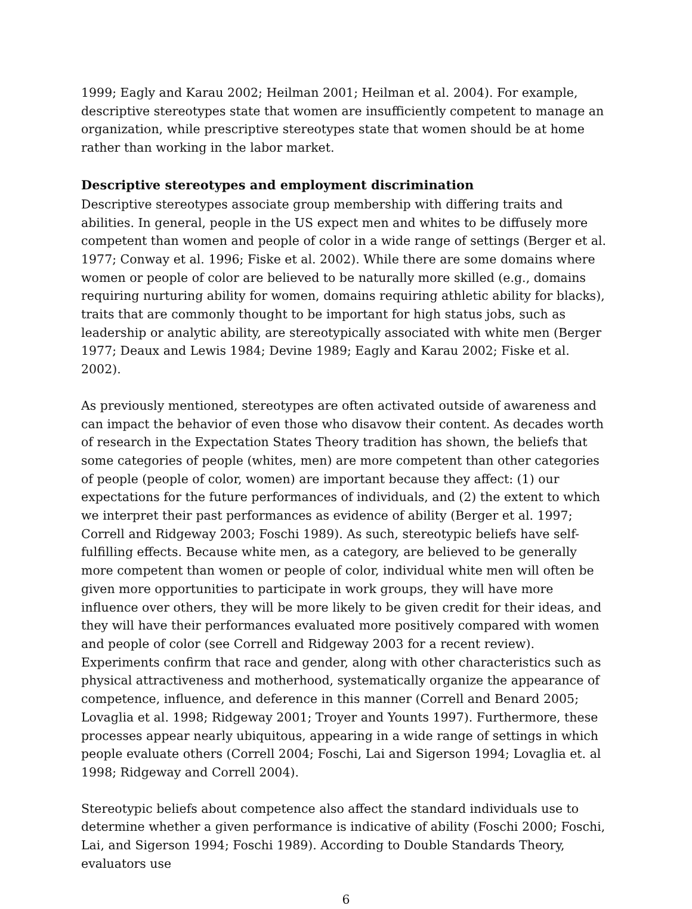1999; Eagly and Karau 2002; Heilman 2001; Heilman et al. 2004). For example, descriptive stereotypes state that women are insufficiently competent to manage an organization, while prescriptive stereotypes state that women should be at home rather than working in the labor market.
Descriptive stereotypes and employment discrimination
Descriptive stereotypes associate group membership with differing traits and abilities. In general, people in the US expect men and whites to be diffusely more competent than women and people of color in a wide range of settings (Berger et al. 1977; Conway et al. 1996; Fiske et al. 2002). While there are some domains where women or people of color are believed to be naturally more skilled (e.g., domains requiring nurturing ability for women, domains requiring athletic ability for blacks), traits that are commonly thought to be important for high status jobs, such as leadership or analytic ability, are stereotypically associated with white men (Berger 1977; Deaux and Lewis 1984; Devine 1989; Eagly and Karau 2002; Fiske et al. 2002).
As previously mentioned, stereotypes are often activated outside of awareness and can impact the behavior of even those who disavow their content. As decades worth of research in the Expectation States Theory tradition has shown, the beliefs that some categories of people (whites, men) are more competent than other categories of people (people of color, women) are important because they affect: (1) our expectations for the future performances of individuals, and (2) the extent to which we interpret their past performances as evidence of ability (Berger et al. 1997; Correll and Ridgeway 2003; Foschi 1989). As such, stereotypic beliefs have self-fulfilling effects. Because white men, as a category, are believed to be generally more competent than women or people of color, individual white men will often be given more opportunities to participate in work groups, they will have more influence over others, they will be more likely to be given credit for their ideas, and they will have their performances evaluated more positively compared with women and people of color (see Correll and Ridgeway 2003 for a recent review). Experiments confirm that race and gender, along with other characteristics such as physical attractiveness and motherhood, systematically organize the appearance of competence, influence, and deference in this manner (Correll and Benard 2005; Lovaglia et al. 1998; Ridgeway 2001; Troyer and Younts 1997). Furthermore, these processes appear nearly ubiquitous, appearing in a wide range of settings in which people evaluate others (Correll 2004; Foschi, Lai and Sigerson 1994; Lovaglia et. al 1998; Ridgeway and Correll 2004).
Stereotypic beliefs about competence also affect the standard individuals use to determine whether a given performance is indicative of ability (Foschi 2000; Foschi, Lai, and Sigerson 1994; Foschi 1989). According to Double Standards Theory, evaluators use
6